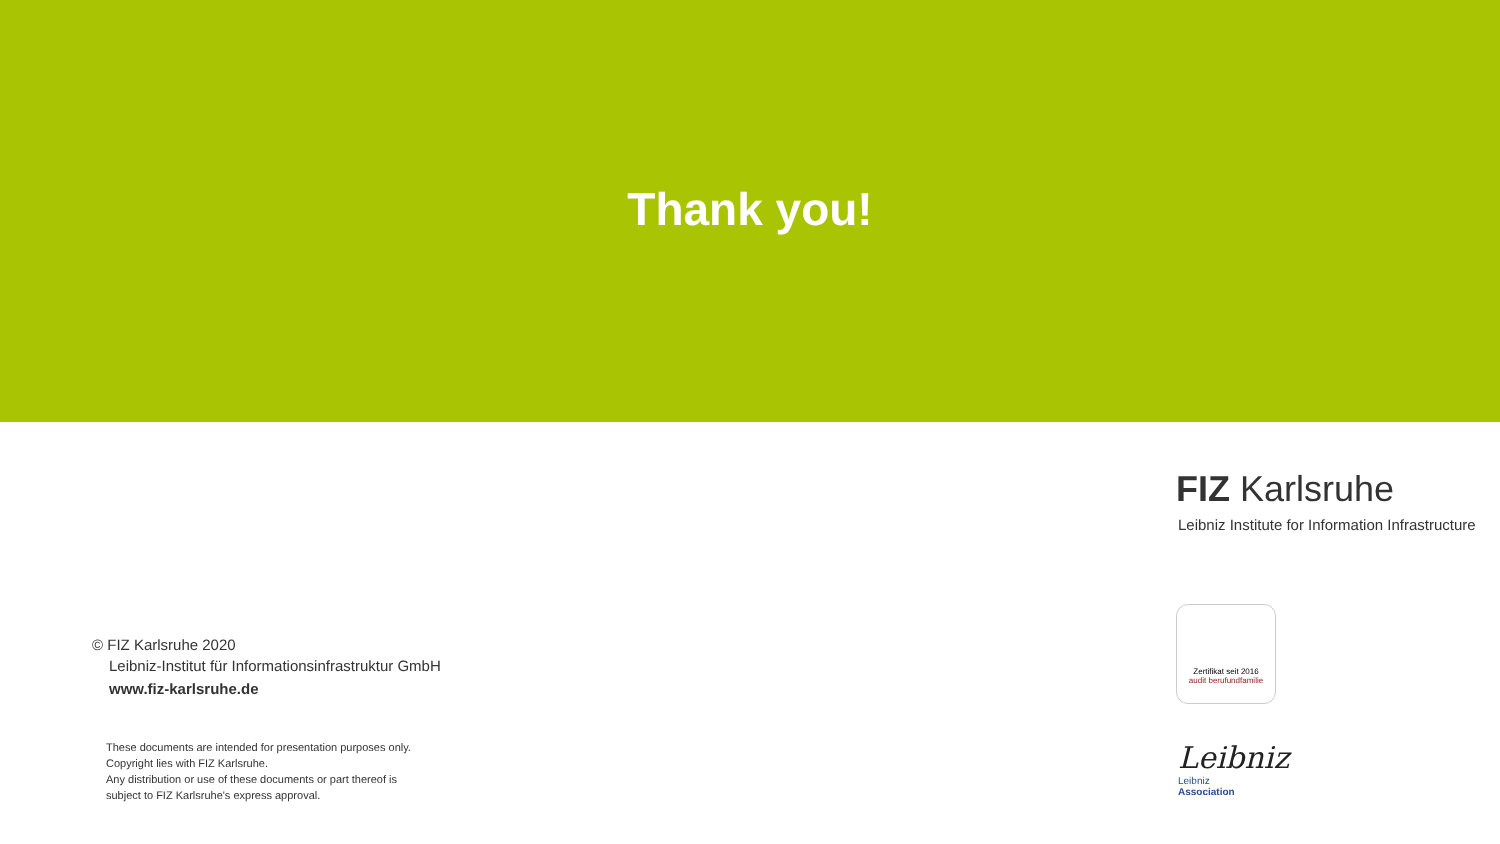Thank you!
© FIZ Karlsruhe 2020
Leibniz-Institut für Informationsinfrastruktur GmbH
www.fiz-karlsruhe.de
These documents are intended for presentation purposes only.
Copyright lies with FIZ Karlsruhe.
Any distribution or use of these documents or part thereof is
subject to FIZ Karlsruhe's express approval.
FIZ Karlsruhe
Leibniz Institute for Information Infrastructure
Zertifikat seit 2016
audit berufundfamilie
Leibniz
Leibniz
Association